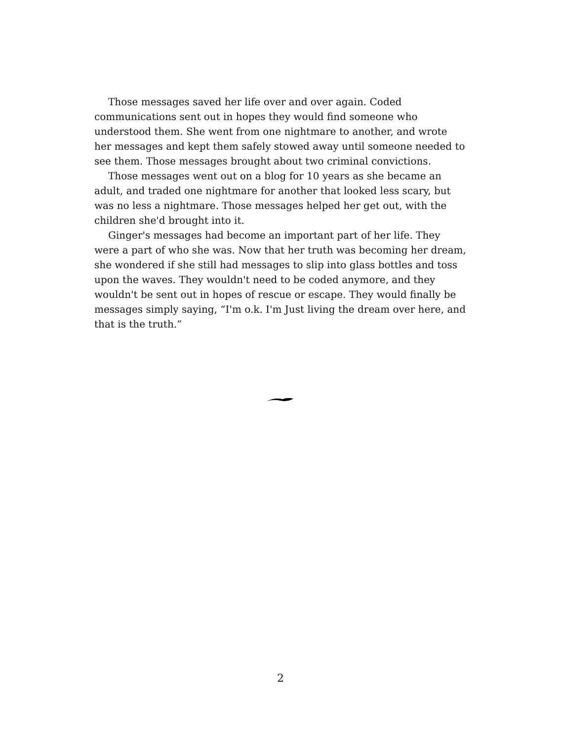Those messages saved her life over and over again. Coded communications sent out in hopes they would find someone who understood them. She went from one nightmare to another, and wrote her messages and kept them safely stowed away until someone needed to see them. Those messages brought about two criminal convictions.
Those messages went out on a blog for 10 years as she became an adult, and traded one nightmare for another that looked less scary, but was no less a nightmare. Those messages helped her get out, with the children she'd brought into it.
Ginger's messages had become an important part of her life. They were a part of who she was. Now that her truth was becoming her dream, she wondered if she still had messages to slip into glass bottles and toss upon the waves. They wouldn't need to be coded anymore, and they wouldn't be sent out in hopes of rescue or escape. They would finally be messages simply saying, “I'm o.k. I'm Just living the dream over here, and that is the truth.”
2